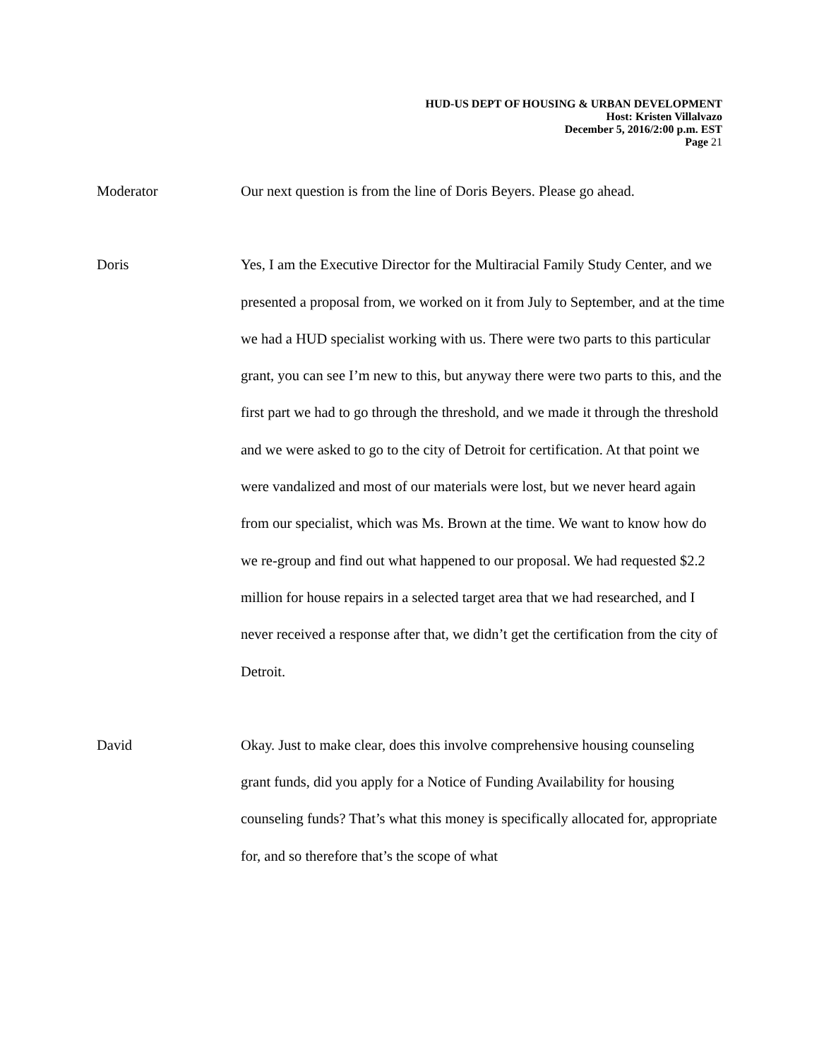HUD-US DEPT OF HOUSING & URBAN DEVELOPMENT
Host: Kristen Villalvazo
December 5, 2016/2:00 p.m. EST
Page 21
Moderator Our next question is from the line of Doris Beyers. Please go ahead.
Doris Yes, I am the Executive Director for the Multiracial Family Study Center, and we presented a proposal from, we worked on it from July to September, and at the time we had a HUD specialist working with us. There were two parts to this particular grant, you can see I’m new to this, but anyway there were two parts to this, and the first part we had to go through the threshold, and we made it through the threshold and we were asked to go to the city of Detroit for certification. At that point we were vandalized and most of our materials were lost, but we never heard again from our specialist, which was Ms. Brown at the time. We want to know how do we re-group and find out what happened to our proposal. We had requested $2.2 million for house repairs in a selected target area that we had researched, and I never received a response after that, we didn’t get the certification from the city of Detroit.
David Okay. Just to make clear, does this involve comprehensive housing counseling grant funds, did you apply for a Notice of Funding Availability for housing counseling funds? That’s what this money is specifically allocated for, appropriate for, and so therefore that’s the scope of what